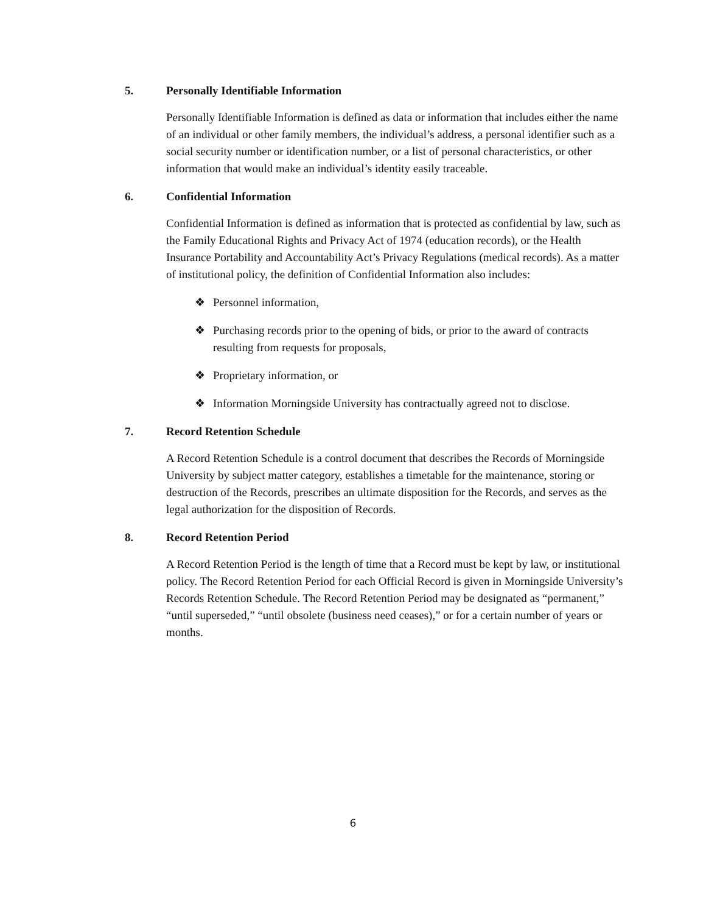5. Personally Identifiable Information
Personally Identifiable Information is defined as data or information that includes either the name of an individual or other family members, the individual’s address, a personal identifier such as a social security number or identification number, or a list of personal characteristics, or other information that would make an individual’s identity easily traceable.
6. Confidential Information
Confidential Information is defined as information that is protected as confidential by law, such as the Family Educational Rights and Privacy Act of 1974 (education records), or the Health Insurance Portability and Accountability Act’s Privacy Regulations (medical records). As a matter of institutional policy, the definition of Confidential Information also includes:
❖ Personnel information,
❖ Purchasing records prior to the opening of bids, or prior to the award of contracts resulting from requests for proposals,
❖ Proprietary information, or
❖ Information Morningside University has contractually agreed not to disclose.
7. Record Retention Schedule
A Record Retention Schedule is a control document that describes the Records of Morningside University by subject matter category, establishes a timetable for the maintenance, storing or destruction of the Records, prescribes an ultimate disposition for the Records, and serves as the legal authorization for the disposition of Records.
8. Record Retention Period
A Record Retention Period is the length of time that a Record must be kept by law, or institutional policy. The Record Retention Period for each Official Record is given in Morningside University’s Records Retention Schedule. The Record Retention Period may be designated as “permanent,” “until superseded,” “until obsolete (business need ceases),” or for a certain number of years or months.
6